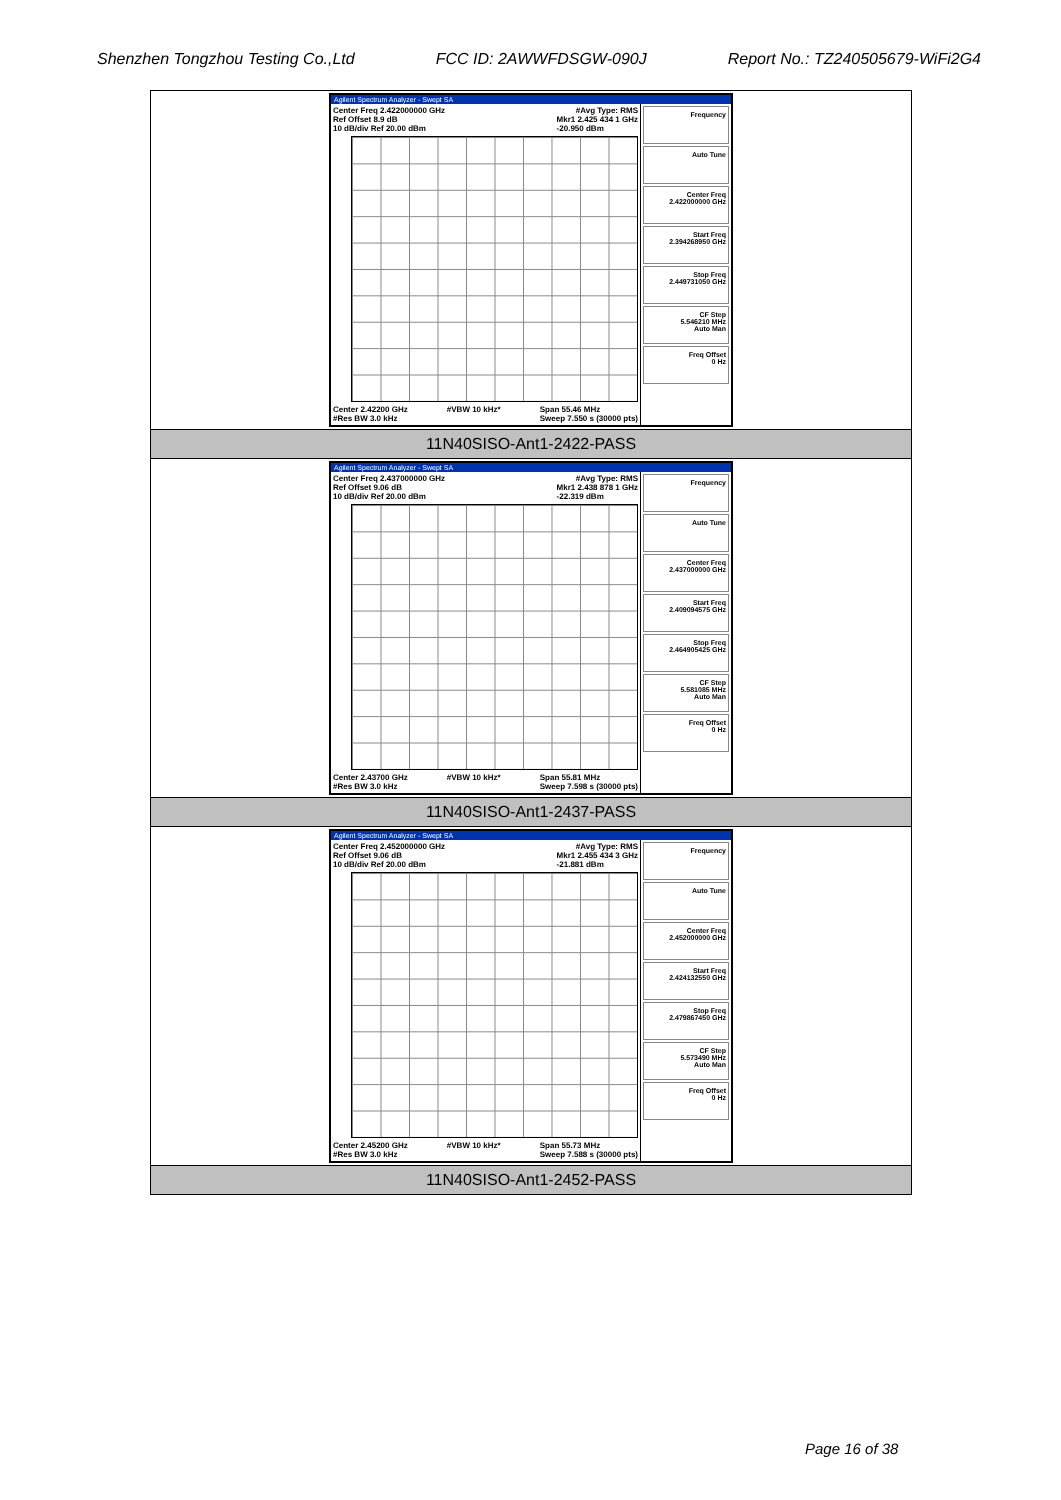Shenzhen Tongzhou Testing Co.,Ltd FCC ID: 2AWWFDSGW-090J Report No.: TZ240505679-WiFi2G4
| Agilent Spectrum Analyzer - Swept SA Center Freq 2.422000000 GHz #Avg Type: RMS Ref Offset 8.9 dB 10 dB/div Ref 20.00 dBm Mkr1 2.425 434 1 GHz -20.950 dBm Center 2.42200 GHz #Res BW 3.0 kHz #VBW 10 kHz* Span 55.46 MHz Sweep 7.550 s (30000 pts) Frequency Auto Tune Center Freq 2.422000000 GHz Start Freq 2.394268950 GHz Stop Freq 2.449731050 GHz CF Step 5.546210 MHz Auto Man Freq Offset 0 Hz |
| 11N40SISO-Ant1-2422-PASS |
| Agilent Spectrum Analyzer - Swept SA Center Freq 2.437000000 GHz #Avg Type: RMS Ref Offset 9.06 dB 10 dB/div Ref 20.00 dBm Mkr1 2.438 878 1 GHz -22.319 dBm Center 2.43700 GHz #Res BW 3.0 kHz #VBW 10 kHz* Span 55.81 MHz Sweep 7.598 s (30000 pts) Frequency Auto Tune Center Freq 2.437000000 GHz Start Freq 2.409094575 GHz Stop Freq 2.464905425 GHz CF Step 5.581085 MHz Auto Man Freq Offset 0 Hz |
| 11N40SISO-Ant1-2437-PASS |
| Agilent Spectrum Analyzer - Swept SA Center Freq 2.452000000 GHz #Avg Type: RMS Ref Offset 9.06 dB 10 dB/div Ref 20.00 dBm Mkr1 2.455 434 3 GHz -21.881 dBm Center 2.45200 GHz #Res BW 3.0 kHz #VBW 10 kHz* Span 55.73 MHz Sweep 7.588 s (30000 pts) Frequency Auto Tune Center Freq 2.452000000 GHz Start Freq 2.424132550 GHz Stop Freq 2.479867450 GHz CF Step 5.573490 MHz Auto Man Freq Offset 0 Hz |
| 11N40SISO-Ant1-2452-PASS |
Page 16 of 38